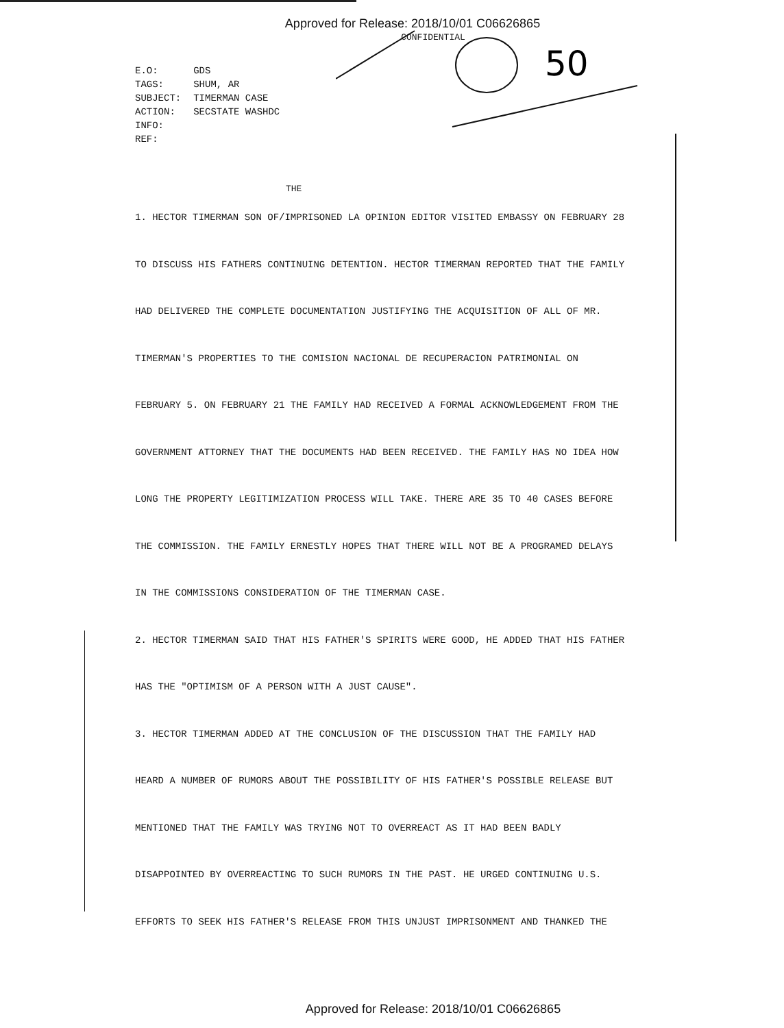50
Approved for Release: 2018/10/01 C06626865
CONFIDENTIAL
| E.O: | GDS |
| TAGS: | SHUM, AR |
| SUBJECT: | TIMERMAN CASE |
| ACTION: | SECSTATE WASHDC |
| INFO: | |
| REF: | |
THE
1. HECTOR TIMERMAN SON OF/IMPRISONED LA OPINION EDITOR VISITED EMBASSY ON FEBRUARY 28 TO DISCUSS HIS FATHERS CONTINUING DETENTION. HECTOR TIMERMAN REPORTED THAT THE FAMILY HAD DELIVERED THE COMPLETE DOCUMENTATION JUSTIFYING THE ACQUISITION OF ALL OF MR. TIMERMAN'S PROPERTIES TO THE COMISION NACIONAL DE RECUPERACION PATRIMONIAL ON FEBRUARY 5. ON FEBRUARY 21 THE FAMILY HAD RECEIVED A FORMAL ACKNOWLEDGEMENT FROM THE GOVERNMENT ATTORNEY THAT THE DOCUMENTS HAD BEEN RECEIVED. THE FAMILY HAS NO IDEA HOW LONG THE PROPERTY LEGITIMIZATION PROCESS WILL TAKE. THERE ARE 35 TO 40 CASES BEFORE THE COMMISSION. THE FAMILY ERNESTLY HOPES THAT THERE WILL NOT BE A PROGRAMED DELAYS IN THE COMMISSIONS CONSIDERATION OF THE TIMERMAN CASE.
2. HECTOR TIMERMAN SAID THAT HIS FATHER'S SPIRITS WERE GOOD, HE ADDED THAT HIS FATHER HAS THE "OPTIMISM OF A PERSON WITH A JUST CAUSE".
3. HECTOR TIMERMAN ADDED AT THE CONCLUSION OF THE DISCUSSION THAT THE FAMILY HAD HEARD A NUMBER OF RUMORS ABOUT THE POSSIBILITY OF HIS FATHER'S POSSIBLE RELEASE BUT MENTIONED THAT THE FAMILY WAS TRYING NOT TO OVERREACT AS IT HAD BEEN BADLY DISAPPOINTED BY OVERREACTING TO SUCH RUMORS IN THE PAST. HE URGED CONTINUING U.S. EFFORTS TO SEEK HIS FATHER'S RELEASE FROM THIS UNJUST IMPRISONMENT AND THANKED THE
Approved for Release: 2018/10/01 C06626865